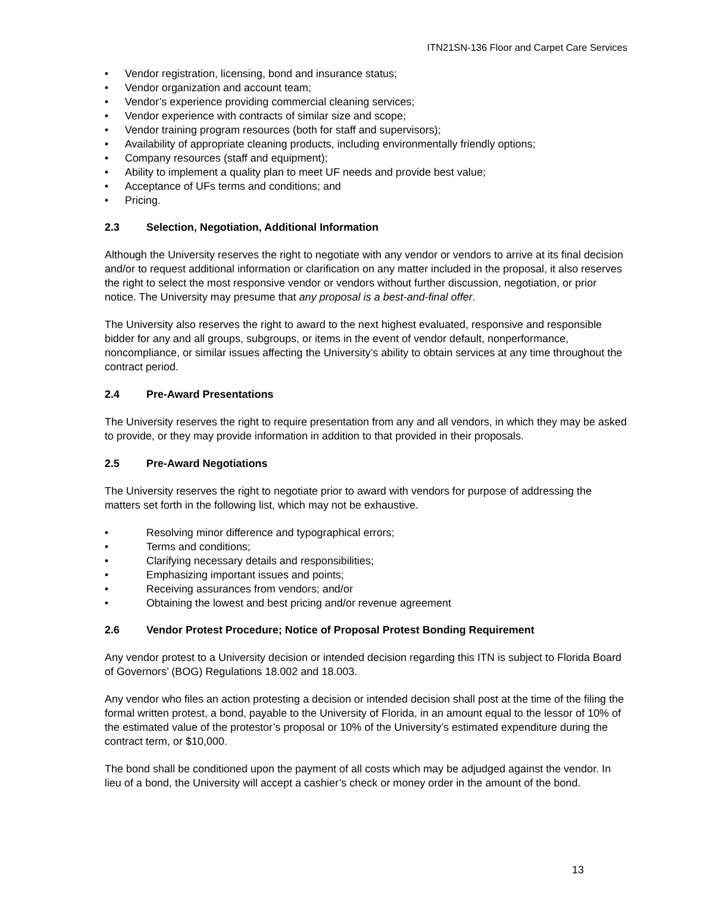ITN21SN-136 Floor and Carpet Care Services
• Vendor registration, licensing, bond and insurance status;
• Vendor organization and account team;
• Vendor’s experience providing commercial cleaning services;
• Vendor experience with contracts of similar size and scope;
• Vendor training program resources (both for staff and supervisors);
• Availability of appropriate cleaning products, including environmentally friendly options;
• Company resources (staff and equipment);
• Ability to implement a quality plan to meet UF needs and provide best value;
• Acceptance of UFs terms and conditions; and
• Pricing.
2.3 Selection, Negotiation, Additional Information
Although the University reserves the right to negotiate with any vendor or vendors to arrive at its final decision and/or to request additional information or clarification on any matter included in the proposal, it also reserves the right to select the most responsive vendor or vendors without further discussion, negotiation, or prior notice. The University may presume that any proposal is a best-and-final offer.
The University also reserves the right to award to the next highest evaluated, responsive and responsible bidder for any and all groups, subgroups, or items in the event of vendor default, nonperformance, noncompliance, or similar issues affecting the University’s ability to obtain services at any time throughout the contract period.
2.4 Pre-Award Presentations
The University reserves the right to require presentation from any and all vendors, in which they may be asked to provide, or they may provide information in addition to that provided in their proposals.
2.5 Pre-Award Negotiations
The University reserves the right to negotiate prior to award with vendors for purpose of addressing the matters set forth in the following list, which may not be exhaustive.
• Resolving minor difference and typographical errors;
• Terms and conditions;
• Clarifying necessary details and responsibilities;
• Emphasizing important issues and points;
• Receiving assurances from vendors; and/or
• Obtaining the lowest and best pricing and/or revenue agreement
2.6 Vendor Protest Procedure; Notice of Proposal Protest Bonding Requirement
Any vendor protest to a University decision or intended decision regarding this ITN is subject to Florida Board of Governors’ (BOG) Regulations 18.002 and 18.003.
Any vendor who files an action protesting a decision or intended decision shall post at the time of the filing the formal written protest, a bond, payable to the University of Florida, in an amount equal to the lessor of 10% of the estimated value of the protestor’s proposal or 10% of the University’s estimated expenditure during the contract term, or $10,000.
The bond shall be conditioned upon the payment of all costs which may be adjudged against the vendor. In lieu of a bond, the University will accept a cashier’s check or money order in the amount of the bond.
13